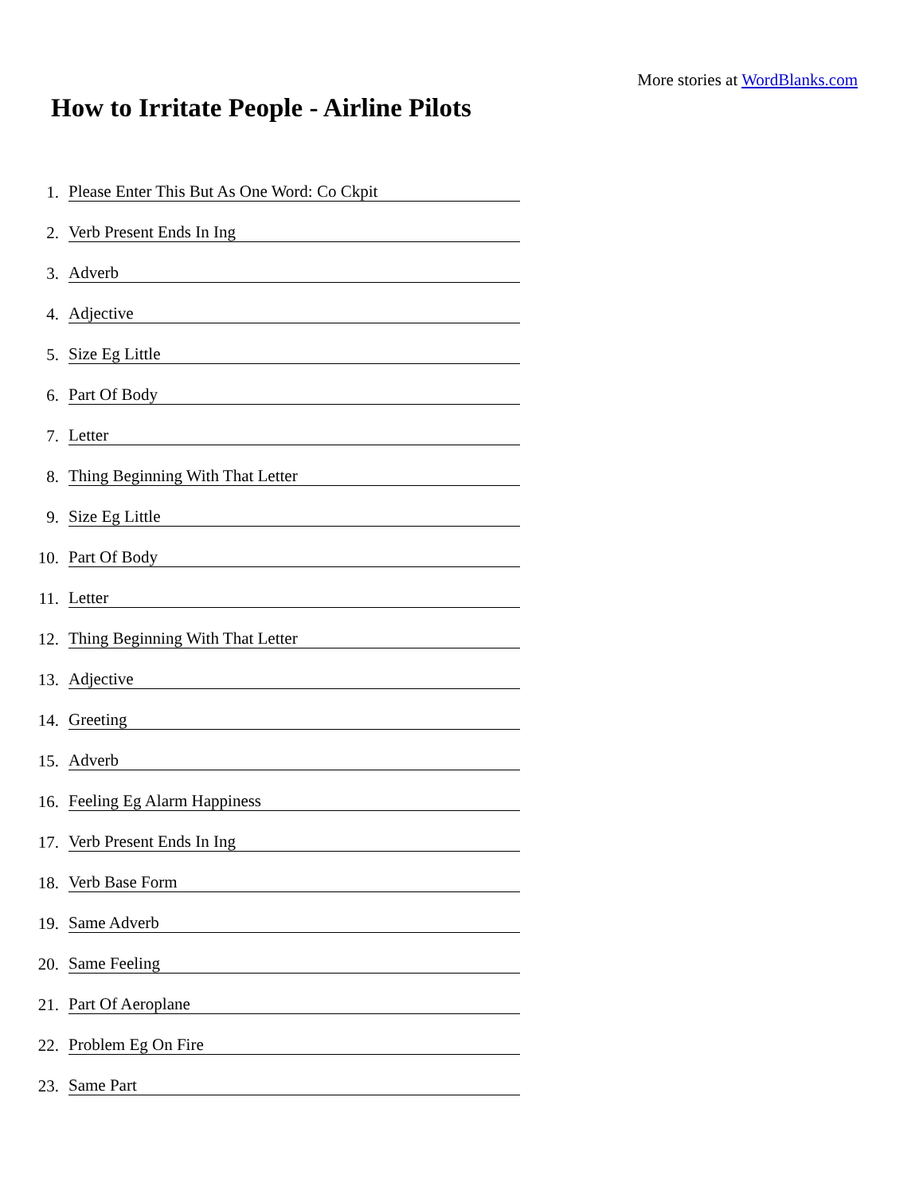More stories at WordBlanks.com
How to Irritate People - Airline Pilots
1.
Please Enter This But As One Word: Co Ckpit
2.
Verb Present Ends In Ing
3.
Adverb
4.
Adjective
5.
Size Eg Little
6.
Part Of Body
7.
Letter
8.
Thing Beginning With That Letter
9.
Size Eg Little
10.
Part Of Body
11.
Letter
12.
Thing Beginning With That Letter
13.
Adjective
14.
Greeting
15.
Adverb
16.
Feeling Eg Alarm Happiness
17.
Verb Present Ends In Ing
18.
Verb Base Form
19.
Same Adverb
20.
Same Feeling
21.
Part Of Aeroplane
22.
Problem Eg On Fire
23.
Same Part